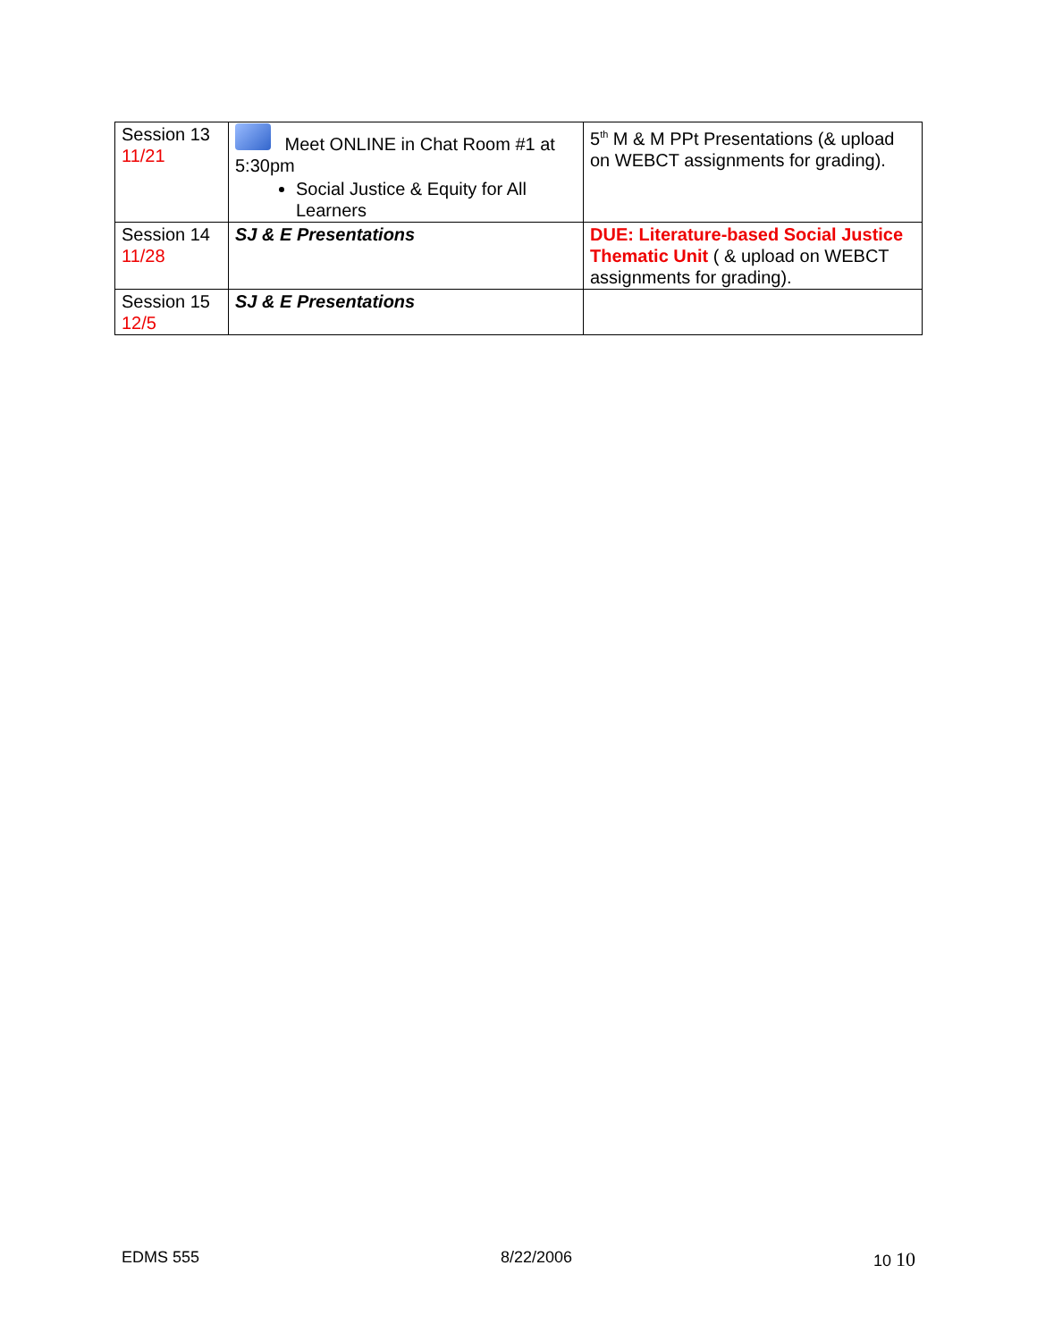| Session 13 11/21 | Meet ONLINE in Chat Room #1 at 5:30pm Social Justice & Equity for All Learners | 5<sup>th</sup> M & M PPt Presentations (& upload on WEBCT assignments for grading). |
| Session 14 11/28 | SJ & E Presentations | DUE: Literature-based Social Justice Thematic Unit ( & upload on WEBCT assignments for grading). |
| Session 15 12/5 | SJ & E Presentations | |
EDMS 555 8/22/2006 10 10